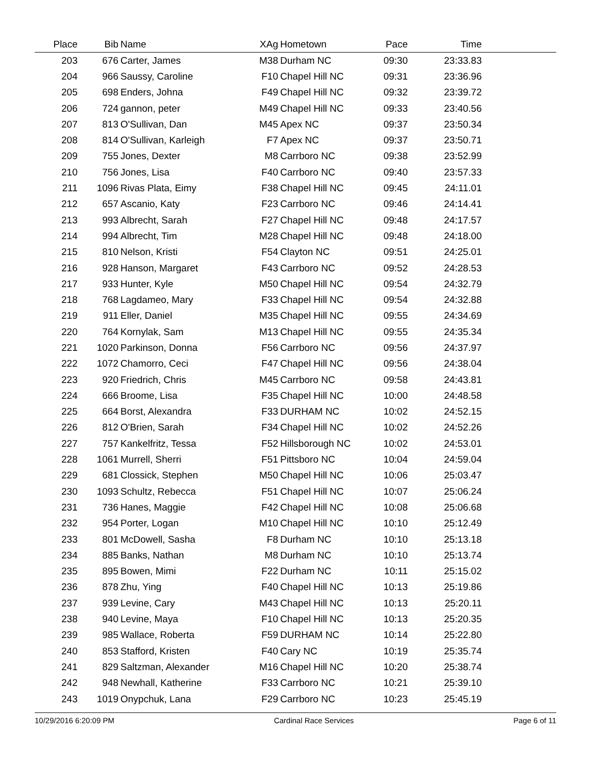| Place | Bib | Name | XAg | Hometown | Pace | Time | |
| --- | --- | --- | --- | --- | --- | --- | --- |
| 203 | 676 | Carter, James | M38 | Durham NC | 09:30 | 23:33.83 | |
| 204 | 966 | Saussy, Caroline | F10 | Chapel Hill NC | 09:31 | 23:36.96 | |
| 205 | 698 | Enders, Johna | F49 | Chapel Hill NC | 09:32 | 23:39.72 | |
| 206 | 724 | gannon, peter | M49 | Chapel Hill NC | 09:33 | 23:40.56 | |
| 207 | 813 | O'Sullivan, Dan | M45 | Apex NC | 09:37 | 23:50.34 | |
| 208 | 814 | O'Sullivan, Karleigh | F7 | Apex NC | 09:37 | 23:50.71 | |
| 209 | 755 | Jones, Dexter | M8 | Carrboro NC | 09:38 | 23:52.99 | |
| 210 | 756 | Jones, Lisa | F40 | Carrboro NC | 09:40 | 23:57.33 | |
| 211 | 1096 | Rivas Plata, Eimy | F38 | Chapel Hill NC | 09:45 | 24:11.01 | |
| 212 | 657 | Ascanio, Katy | F23 | Carrboro NC | 09:46 | 24:14.41 | |
| 213 | 993 | Albrecht, Sarah | F27 | Chapel Hill NC | 09:48 | 24:17.57 | |
| 214 | 994 | Albrecht, Tim | M28 | Chapel Hill NC | 09:48 | 24:18.00 | |
| 215 | 810 | Nelson, Kristi | F54 | Clayton NC | 09:51 | 24:25.01 | |
| 216 | 928 | Hanson, Margaret | F43 | Carrboro NC | 09:52 | 24:28.53 | |
| 217 | 933 | Hunter, Kyle | M50 | Chapel Hill NC | 09:54 | 24:32.79 | |
| 218 | 768 | Lagdameo, Mary | F33 | Chapel Hill NC | 09:54 | 24:32.88 | |
| 219 | 911 | Eller, Daniel | M35 | Chapel Hill NC | 09:55 | 24:34.69 | |
| 220 | 764 | Kornylak, Sam | M13 | Chapel Hill NC | 09:55 | 24:35.34 | |
| 221 | 1020 | Parkinson, Donna | F56 | Carrboro NC | 09:56 | 24:37.97 | |
| 222 | 1072 | Chamorro, Ceci | F47 | Chapel Hill NC | 09:56 | 24:38.04 | |
| 223 | 920 | Friedrich, Chris | M45 | Carrboro NC | 09:58 | 24:43.81 | |
| 224 | 666 | Broome, Lisa | F35 | Chapel Hill NC | 10:00 | 24:48.58 | |
| 225 | 664 | Borst, Alexandra | F33 | DURHAM NC | 10:02 | 24:52.15 | |
| 226 | 812 | O'Brien, Sarah | F34 | Chapel Hill NC | 10:02 | 24:52.26 | |
| 227 | 757 | Kankelfritz, Tessa | F52 | Hillsborough NC | 10:02 | 24:53.01 | |
| 228 | 1061 | Murrell, Sherri | F51 | Pittsboro NC | 10:04 | 24:59.04 | |
| 229 | 681 | Clossick, Stephen | M50 | Chapel Hill NC | 10:06 | 25:03.47 | |
| 230 | 1093 | Schultz, Rebecca | F51 | Chapel Hill NC | 10:07 | 25:06.24 | |
| 231 | 736 | Hanes, Maggie | F42 | Chapel Hill NC | 10:08 | 25:06.68 | |
| 232 | 954 | Porter, Logan | M10 | Chapel Hill NC | 10:10 | 25:12.49 | |
| 233 | 801 | McDowell, Sasha | F8 | Durham NC | 10:10 | 25:13.18 | |
| 234 | 885 | Banks, Nathan | M8 | Durham NC | 10:10 | 25:13.74 | |
| 235 | 895 | Bowen, Mimi | F22 | Durham NC | 10:11 | 25:15.02 | |
| 236 | 878 | Zhu, Ying | F40 | Chapel Hill NC | 10:13 | 25:19.86 | |
| 237 | 939 | Levine, Cary | M43 | Chapel Hill NC | 10:13 | 25:20.11 | |
| 238 | 940 | Levine, Maya | F10 | Chapel Hill NC | 10:13 | 25:20.35 | |
| 239 | 985 | Wallace, Roberta | F59 | DURHAM NC | 10:14 | 25:22.80 | |
| 240 | 853 | Stafford, Kristen | F40 | Cary NC | 10:19 | 25:35.74 | |
| 241 | 829 | Saltzman, Alexander | M16 | Chapel Hill NC | 10:20 | 25:38.74 | |
| 242 | 948 | Newhall, Katherine | F33 | Carrboro NC | 10:21 | 25:39.10 | |
| 243 | 1019 | Onypchuk, Lana | F29 | Carrboro NC | 10:23 | 25:45.19 | |
10/29/2016 6:20:09 PM Cardinal Race Services Page 6 of 11